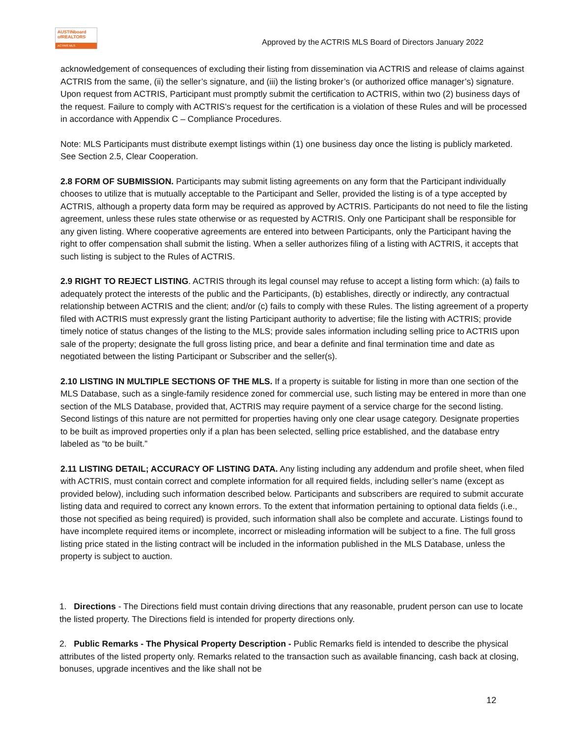AUSTINboard
ofREALTORS
ACTRIS MLS
Approved by the ACTRIS MLS Board of Directors January 2022
acknowledgement of consequences of excluding their listing from dissemination via ACTRIS and release of claims against ACTRIS from the same, (ii) the seller’s signature, and (iii) the listing broker’s (or authorized office manager’s) signature. Upon request from ACTRIS, Participant must promptly submit the certification to ACTRIS, within two (2) business days of the request. Failure to comply with ACTRIS’s request for the certification is a violation of these Rules and will be processed in accordance with Appendix C – Compliance Procedures.
Note: MLS Participants must distribute exempt listings within (1) one business day once the listing is publicly marketed. See Section 2.5, Clear Cooperation.
2.8 FORM OF SUBMISSION. Participants may submit listing agreements on any form that the Participant individually chooses to utilize that is mutually acceptable to the Participant and Seller, provided the listing is of a type accepted by ACTRIS, although a property data form may be required as approved by ACTRIS. Participants do not need to file the listing agreement, unless these rules state otherwise or as requested by ACTRIS. Only one Participant shall be responsible for any given listing. Where cooperative agreements are entered into between Participants, only the Participant having the right to offer compensation shall submit the listing. When a seller authorizes filing of a listing with ACTRIS, it accepts that such listing is subject to the Rules of ACTRIS.
2.9 RIGHT TO REJECT LISTING. ACTRIS through its legal counsel may refuse to accept a listing form which: (a) fails to adequately protect the interests of the public and the Participants, (b) establishes, directly or indirectly, any contractual relationship between ACTRIS and the client; and/or (c) fails to comply with these Rules. The listing agreement of a property filed with ACTRIS must expressly grant the listing Participant authority to advertise; file the listing with ACTRIS; provide timely notice of status changes of the listing to the MLS; provide sales information including selling price to ACTRIS upon sale of the property; designate the full gross listing price, and bear a definite and final termination time and date as negotiated between the listing Participant or Subscriber and the seller(s).
2.10 LISTING IN MULTIPLE SECTIONS OF THE MLS. If a property is suitable for listing in more than one section of the MLS Database, such as a single-family residence zoned for commercial use, such listing may be entered in more than one section of the MLS Database, provided that, ACTRIS may require payment of a service charge for the second listing. Second listings of this nature are not permitted for properties having only one clear usage category. Designate properties to be built as improved properties only if a plan has been selected, selling price established, and the database entry labeled as “to be built.”
2.11 LISTING DETAIL; ACCURACY OF LISTING DATA. Any listing including any addendum and profile sheet, when filed with ACTRIS, must contain correct and complete information for all required fields, including seller’s name (except as provided below), including such information described below. Participants and subscribers are required to submit accurate listing data and required to correct any known errors. To the extent that information pertaining to optional data fields (i.e., those not specified as being required) is provided, such information shall also be complete and accurate. Listings found to have incomplete required items or incomplete, incorrect or misleading information will be subject to a fine. The full gross listing price stated in the listing contract will be included in the information published in the MLS Database, unless the property is subject to auction.
1. Directions - The Directions field must contain driving directions that any reasonable, prudent person can use to locate the listed property. The Directions field is intended for property directions only.
2. Public Remarks - The Physical Property Description - Public Remarks field is intended to describe the physical attributes of the listed property only. Remarks related to the transaction such as available financing, cash back at closing, bonuses, upgrade incentives and the like shall not be
12